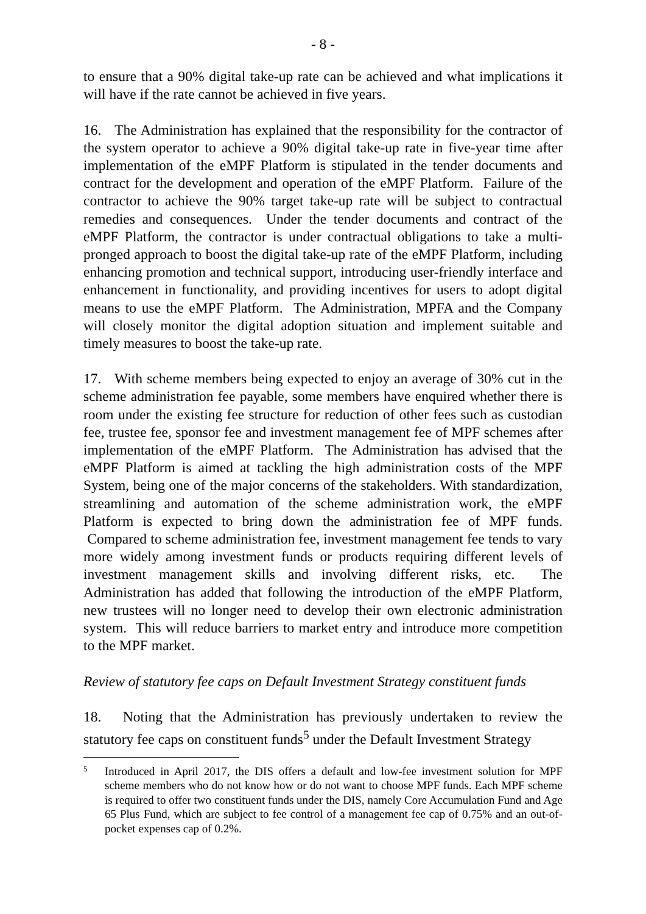- 8 -
to ensure that a 90% digital take-up rate can be achieved and what implications it will have if the rate cannot be achieved in five years.
16. The Administration has explained that the responsibility for the contractor of the system operator to achieve a 90% digital take-up rate in five-year time after implementation of the eMPF Platform is stipulated in the tender documents and contract for the development and operation of the eMPF Platform. Failure of the contractor to achieve the 90% target take-up rate will be subject to contractual remedies and consequences. Under the tender documents and contract of the eMPF Platform, the contractor is under contractual obligations to take a multi-pronged approach to boost the digital take-up rate of the eMPF Platform, including enhancing promotion and technical support, introducing user-friendly interface and enhancement in functionality, and providing incentives for users to adopt digital means to use the eMPF Platform. The Administration, MPFA and the Company will closely monitor the digital adoption situation and implement suitable and timely measures to boost the take-up rate.
17. With scheme members being expected to enjoy an average of 30% cut in the scheme administration fee payable, some members have enquired whether there is room under the existing fee structure for reduction of other fees such as custodian fee, trustee fee, sponsor fee and investment management fee of MPF schemes after implementation of the eMPF Platform. The Administration has advised that the eMPF Platform is aimed at tackling the high administration costs of the MPF System, being one of the major concerns of the stakeholders. With standardization, streamlining and automation of the scheme administration work, the eMPF Platform is expected to bring down the administration fee of MPF funds. Compared to scheme administration fee, investment management fee tends to vary more widely among investment funds or products requiring different levels of investment management skills and involving different risks, etc. The Administration has added that following the introduction of the eMPF Platform, new trustees will no longer need to develop their own electronic administration system. This will reduce barriers to market entry and introduce more competition to the MPF market.
Review of statutory fee caps on Default Investment Strategy constituent funds
18. Noting that the Administration has previously undertaken to review the statutory fee caps on constituent funds<sup>5</sup> under the Default Investment Strategy
5 Introduced in April 2017, the DIS offers a default and low-fee investment solution for MPF scheme members who do not know how or do not want to choose MPF funds. Each MPF scheme is required to offer two constituent funds under the DIS, namely Core Accumulation Fund and Age 65 Plus Fund, which are subject to fee control of a management fee cap of 0.75% and an out-of-pocket expenses cap of 0.2%.